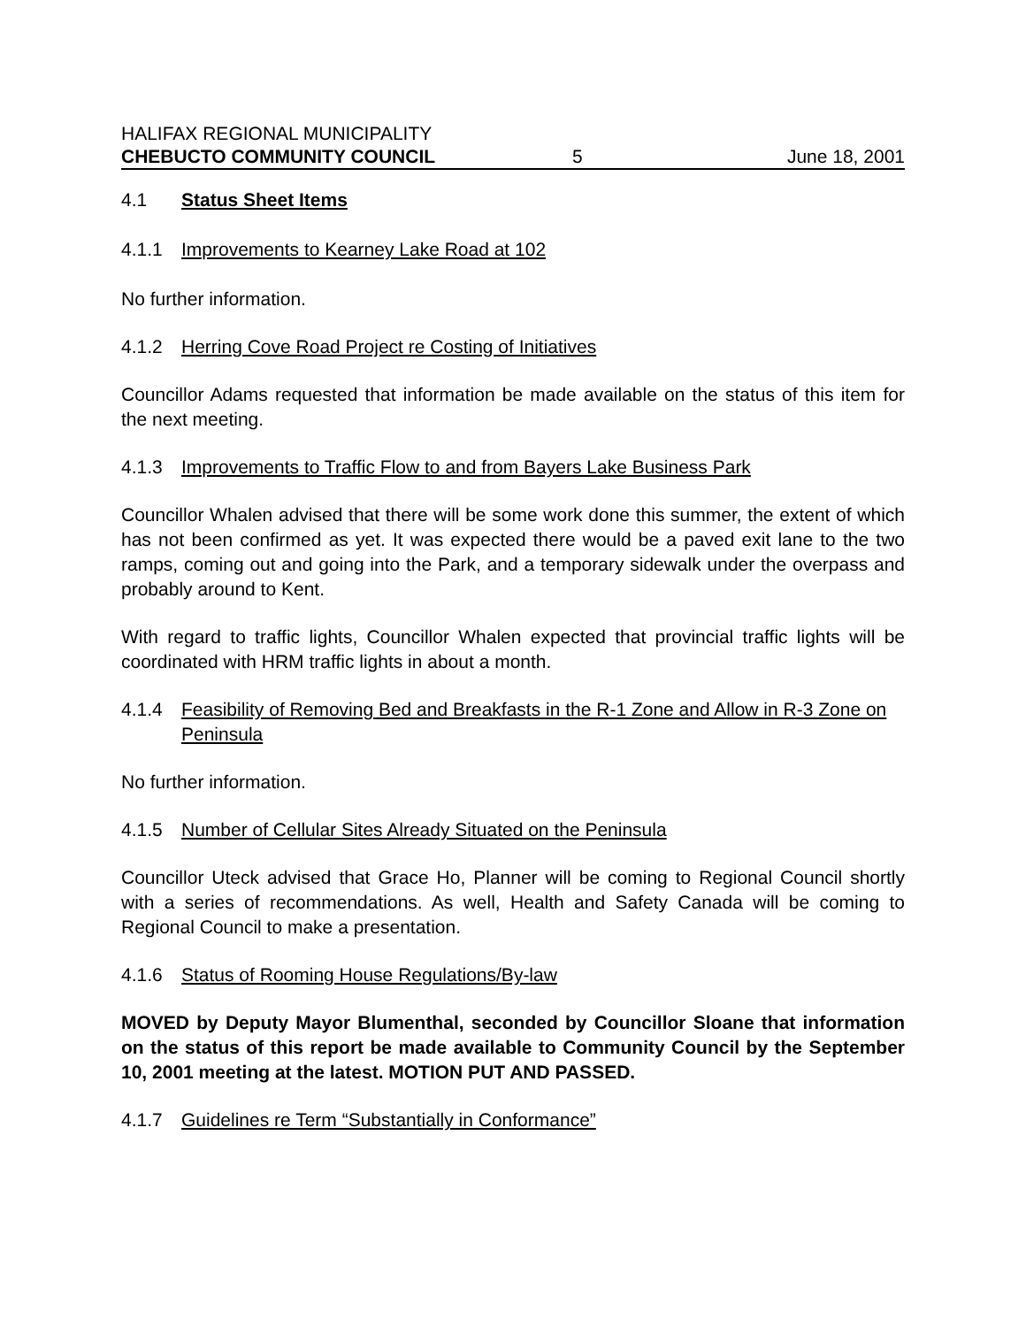HALIFAX REGIONAL MUNICIPALITY
CHEBUCTO COMMUNITY COUNCIL 5 June 18, 2001
4.1 Status Sheet Items
4.1.1 Improvements to Kearney Lake Road at 102
No further information.
4.1.2 Herring Cove Road Project re Costing of Initiatives
Councillor Adams requested that information be made available on the status of this item for the next meeting.
4.1.3 Improvements to Traffic Flow to and from Bayers Lake Business Park
Councillor Whalen advised that there will be some work done this summer, the extent of which has not been confirmed as yet. It was expected there would be a paved exit lane to the two ramps, coming out and going into the Park, and a temporary sidewalk under the overpass and probably around to Kent.
With regard to traffic lights, Councillor Whalen expected that provincial traffic lights will be coordinated with HRM traffic lights in about a month.
4.1.4 Feasibility of Removing Bed and Breakfasts in the R-1 Zone and Allow in R-3 Zone on Peninsula
No further information.
4.1.5 Number of Cellular Sites Already Situated on the Peninsula
Councillor Uteck advised that Grace Ho, Planner will be coming to Regional Council shortly with a series of recommendations. As well, Health and Safety Canada will be coming to Regional Council to make a presentation.
4.1.6 Status of Rooming House Regulations/By-law
MOVED by Deputy Mayor Blumenthal, seconded by Councillor Sloane that information on the status of this report be made available to Community Council by the September 10, 2001 meeting at the latest. MOTION PUT AND PASSED.
4.1.7 Guidelines re Term “Substantially in Conformance”